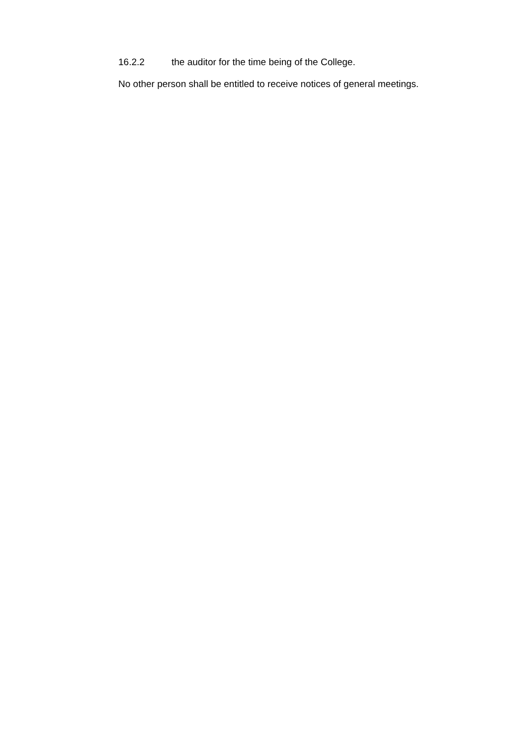16.2.2 the auditor for the time being of the College.
No other person shall be entitled to receive notices of general meetings.